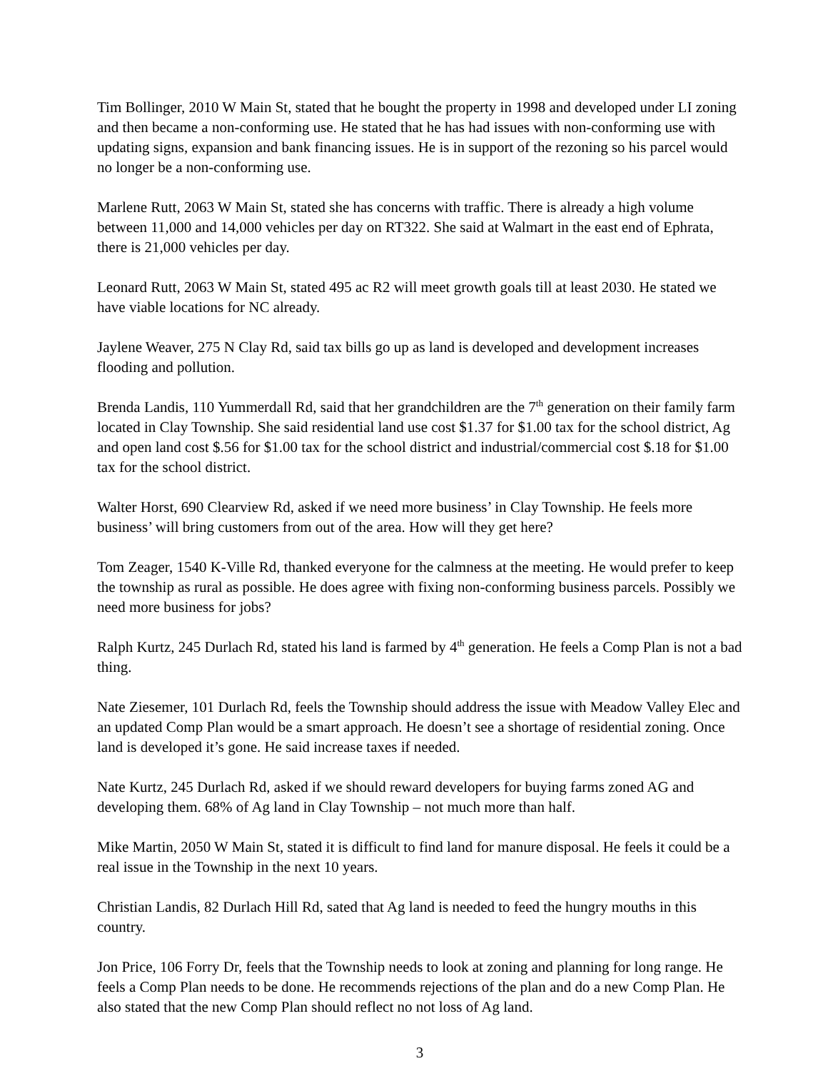Tim Bollinger, 2010 W Main St, stated that he bought the property in 1998 and developed under LI zoning and then became a non-conforming use. He stated that he has had issues with non-conforming use with updating signs, expansion and bank financing issues. He is in support of the rezoning so his parcel would no longer be a non-conforming use.
Marlene Rutt, 2063 W Main St, stated she has concerns with traffic. There is already a high volume between 11,000 and 14,000 vehicles per day on RT322. She said at Walmart in the east end of Ephrata, there is 21,000 vehicles per day.
Leonard Rutt, 2063 W Main St, stated 495 ac R2 will meet growth goals till at least 2030. He stated we have viable locations for NC already.
Jaylene Weaver, 275 N Clay Rd, said tax bills go up as land is developed and development increases flooding and pollution.
Brenda Landis, 110 Yummerdall Rd, said that her grandchildren are the 7<sup>th</sup> generation on their family farm located in Clay Township. She said residential land use cost $1.37 for $1.00 tax for the school district, Ag and open land cost $.56 for $1.00 tax for the school district and industrial/commercial cost $.18 for $1.00 tax for the school district.
Walter Horst, 690 Clearview Rd, asked if we need more business’ in Clay Township. He feels more business’ will bring customers from out of the area. How will they get here?
Tom Zeager, 1540 K-Ville Rd, thanked everyone for the calmness at the meeting. He would prefer to keep the township as rural as possible. He does agree with fixing non-conforming business parcels. Possibly we need more business for jobs?
Ralph Kurtz, 245 Durlach Rd, stated his land is farmed by 4<sup>th</sup> generation. He feels a Comp Plan is not a bad thing.
Nate Ziesemer, 101 Durlach Rd, feels the Township should address the issue with Meadow Valley Elec and an updated Comp Plan would be a smart approach. He doesn’t see a shortage of residential zoning. Once land is developed it’s gone. He said increase taxes if needed.
Nate Kurtz, 245 Durlach Rd, asked if we should reward developers for buying farms zoned AG and developing them. 68% of Ag land in Clay Township – not much more than half.
Mike Martin, 2050 W Main St, stated it is difficult to find land for manure disposal. He feels it could be a real issue in the Township in the next 10 years.
Christian Landis, 82 Durlach Hill Rd, sated that Ag land is needed to feed the hungry mouths in this country.
Jon Price, 106 Forry Dr, feels that the Township needs to look at zoning and planning for long range. He feels a Comp Plan needs to be done. He recommends rejections of the plan and do a new Comp Plan. He also stated that the new Comp Plan should reflect no not loss of Ag land.
3